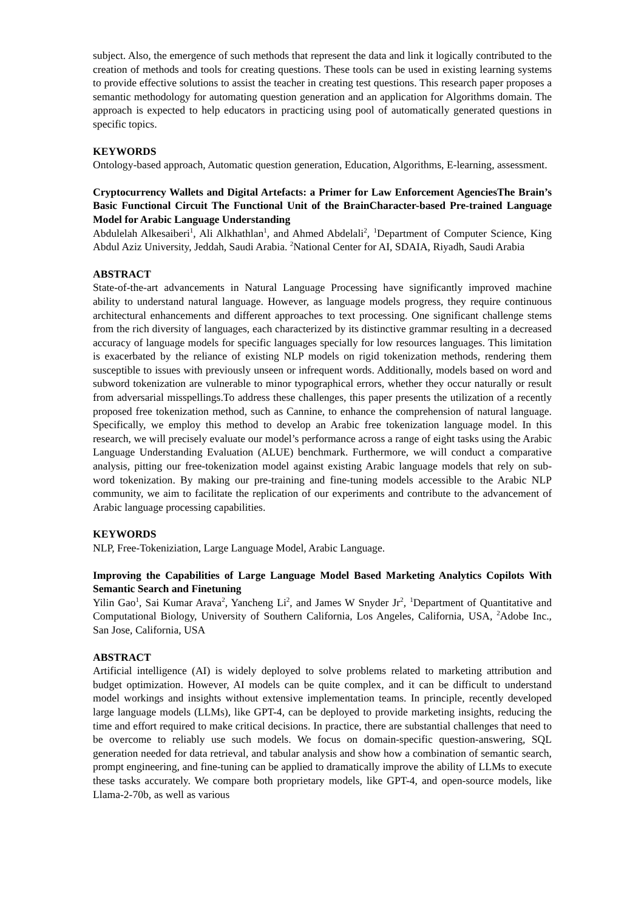subject. Also, the emergence of such methods that represent the data and link it logically contributed to the creation of methods and tools for creating questions. These tools can be used in existing learning systems to provide effective solutions to assist the teacher in creating test questions. This research paper proposes a semantic methodology for automating question generation and an application for Algorithms domain. The approach is expected to help educators in practicing using pool of automatically generated questions in specific topics.
KEYWORDS
Ontology-based approach, Automatic question generation, Education, Algorithms, E-learning, assessment.
Cryptocurrency Wallets and Digital Artefacts: a Primer for Law Enforcement AgenciesThe Brain’s Basic Functional Circuit The Functional Unit of the BrainCharacter-based Pre-trained Language Model for Arabic Language Understanding
Abdulelah Alkesaiberi<sup>1</sup>, Ali Alkhathlan<sup>1</sup>, and Ahmed Abdelali<sup>2</sup>, <sup>1</sup>Department of Computer Science, King Abdul Aziz University, Jeddah, Saudi Arabia. <sup>2</sup>National Center for AI, SDAIA, Riyadh, Saudi Arabia
ABSTRACT
State-of-the-art advancements in Natural Language Processing have significantly improved machine ability to understand natural language. However, as language models progress, they require continuous architectural enhancements and different approaches to text processing. One significant challenge stems from the rich diversity of languages, each characterized by its distinctive grammar resulting in a decreased accuracy of language models for specific languages specially for low resources languages. This limitation is exacerbated by the reliance of existing NLP models on rigid tokenization methods, rendering them susceptible to issues with previously unseen or infrequent words. Additionally, models based on word and subword tokenization are vulnerable to minor typographical errors, whether they occur naturally or result from adversarial misspellings.To address these challenges, this paper presents the utilization of a recently proposed free tokenization method, such as Cannine, to enhance the comprehension of natural language. Specifically, we employ this method to develop an Arabic free tokenization language model. In this research, we will precisely evaluate our model’s performance across a range of eight tasks using the Arabic Language Understanding Evaluation (ALUE) benchmark. Furthermore, we will conduct a comparative analysis, pitting our free-tokenization model against existing Arabic language models that rely on sub-word tokenization. By making our pre-training and fine-tuning models accessible to the Arabic NLP community, we aim to facilitate the replication of our experiments and contribute to the advancement of Arabic language processing capabilities.
KEYWORDS
NLP, Free-Tokeniziation, Large Language Model, Arabic Language.
Improving the Capabilities of Large Language Model Based Marketing Analytics Copilots With Semantic Search and Finetuning
Yilin Gao<sup>1</sup>, Sai Kumar Arava<sup>2</sup>, Yancheng Li<sup>2</sup>, and James W Snyder Jr<sup>2</sup>, <sup>1</sup>Department of Quantitative and Computational Biology, University of Southern California, Los Angeles, California, USA, <sup>2</sup>Adobe Inc., San Jose, California, USA
ABSTRACT
Artificial intelligence (AI) is widely deployed to solve problems related to marketing attribution and budget optimization. However, AI models can be quite complex, and it can be difficult to understand model workings and insights without extensive implementation teams. In principle, recently developed large language models (LLMs), like GPT-4, can be deployed to provide marketing insights, reducing the time and effort required to make critical decisions. In practice, there are substantial challenges that need to be overcome to reliably use such models. We focus on domain-specific question-answering, SQL generation needed for data retrieval, and tabular analysis and show how a combination of semantic search, prompt engineering, and fine-tuning can be applied to dramatically improve the ability of LLMs to execute these tasks accurately. We compare both proprietary models, like GPT-4, and open-source models, like Llama-2-70b, as well as various